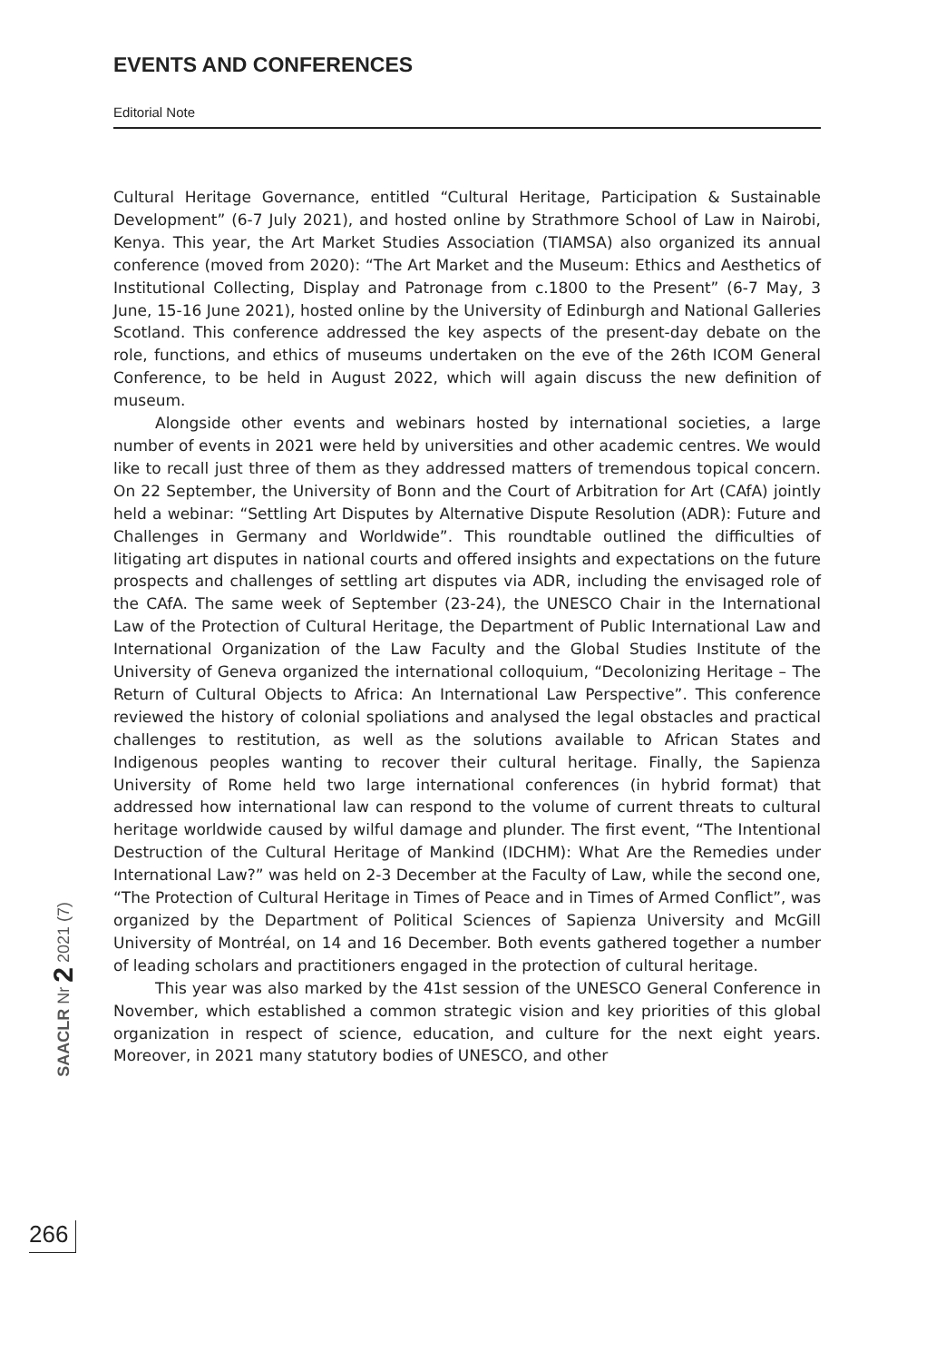EVENTS AND CONFERENCES
Editorial Note
Cultural Heritage Governance, entitled “Cultural Heritage, Participation & Sustainable Development” (6-7 July 2021), and hosted online by Strathmore School of Law in Nairobi, Kenya. This year, the Art Market Studies Association (TIAMSA) also organized its annual conference (moved from 2020): “The Art Market and the Museum: Ethics and Aesthetics of Institutional Collecting, Display and Patronage from c.1800 to the Present” (6-7 May, 3 June, 15-16 June 2021), hosted online by the University of Edinburgh and National Galleries Scotland. This conference addressed the key aspects of the present-day debate on the role, functions, and ethics of museums undertaken on the eve of the 26th ICOM General Conference, to be held in August 2022, which will again discuss the new definition of museum.
Alongside other events and webinars hosted by international societies, a large number of events in 2021 were held by universities and other academic centres. We would like to recall just three of them as they addressed matters of tremendous topical concern. On 22 September, the University of Bonn and the Court of Arbitration for Art (CAfA) jointly held a webinar: “Settling Art Disputes by Alternative Dispute Resolution (ADR): Future and Challenges in Germany and Worldwide”. This roundtable outlined the difficulties of litigating art disputes in national courts and offered insights and expectations on the future prospects and challenges of settling art disputes via ADR, including the envisaged role of the CAfA. The same week of September (23-24), the UNESCO Chair in the International Law of the Protection of Cultural Heritage, the Department of Public International Law and International Organization of the Law Faculty and the Global Studies Institute of the University of Geneva organized the international colloquium, “Decolonizing Heritage – The Return of Cultural Objects to Africa: An International Law Perspective”. This conference reviewed the history of colonial spoliations and analysed the legal obstacles and practical challenges to restitution, as well as the solutions available to African States and Indigenous peoples wanting to recover their cultural heritage. Finally, the Sapienza University of Rome held two large international conferences (in hybrid format) that addressed how international law can respond to the volume of current threats to cultural heritage worldwide caused by wilful damage and plunder. The first event, “The Intentional Destruction of the Cultural Heritage of Mankind (IDCHM): What Are the Remedies under International Law?” was held on 2-3 December at the Faculty of Law, while the second one, “The Protection of Cultural Heritage in Times of Peace and in Times of Armed Conflict”, was organized by the Department of Political Sciences of Sapienza University and McGill University of Montréal, on 14 and 16 December. Both events gathered together a number of leading scholars and practitioners engaged in the protection of cultural heritage.
This year was also marked by the 41st session of the UNESCO General Conference in November, which established a common strategic vision and key priorities of this global organization in respect of science, education, and culture for the next eight years. Moreover, in 2021 many statutory bodies of UNESCO, and other
SAACLR Nr 2 2021 (7)
266